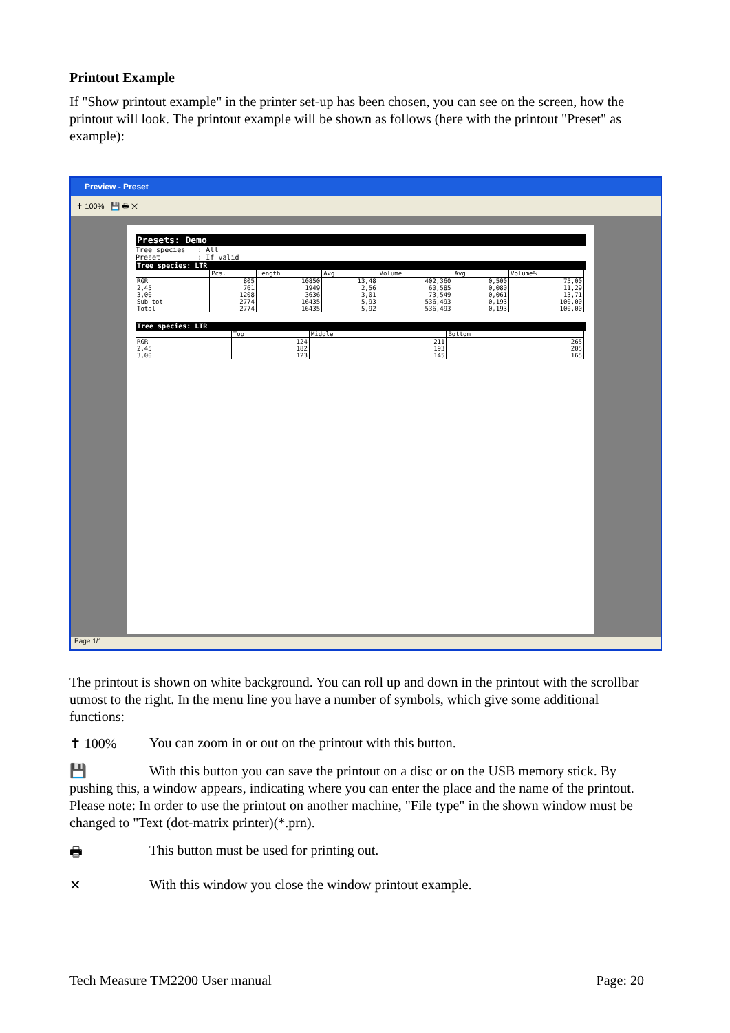Printout Example
If "Show printout example" in the printer set-up has been chosen, you can see on the screen, how the printout will look. The printout example will be shown as follows (here with the printout "Preset" as example):
Preview - Preset
✝ 100% 💾 🖶 ✕
Presets: Demo
Tree species : All
Preset : If valid
Tree species: LTR
| | Pcs. | Length | Avg | Volume | Avg | Volume% |
| --- | --- | --- | --- | --- | --- | --- |
| RGR | 805 | 10850 | 13,48 | 402,360 | 0,500 | 75,00 |
| 2,45 | 761 | 1949 | 2,56 | 60,585 | 0,080 | 11,29 |
| 3,00 | 1208 | 3636 | 3,01 | 73,549 | 0,061 | 13,71 |
| Sub tot | 2774 | 16435 | 5,93 | 536,493 | 0,193 | 100,00 |
| Total | 2774 | 16435 | 5,92 | 536,493 | 0,193 | 100,00 |
Tree species: LTR
| | Top | Middle | Bottom |
| --- | --- | --- | --- |
| RGR | 124 | 211 | 265 |
| 2,45 | 182 | 193 | 205 |
| 3,00 | 123 | 145 | 165 |
Page 1/1
The printout is shown on white background. You can roll up and down in the printout with the scrollbar utmost to the right. In the menu line you have a number of symbols, which give some additional functions:
✝ 100% You can zoom in or out on the printout with this button.
💾 With this button you can save the printout on a disc or on the USB memory stick. By pushing this, a window appears, indicating where you can enter the place and the name of the printout. Please note: In order to use the printout on another machine, "File type" in the shown window must be changed to "Text (dot-matrix printer)(*.prn).
🖶 This button must be used for printing out.
✕ With this window you close the window printout example.
Tech Measure TM2200 User manual Page: 20